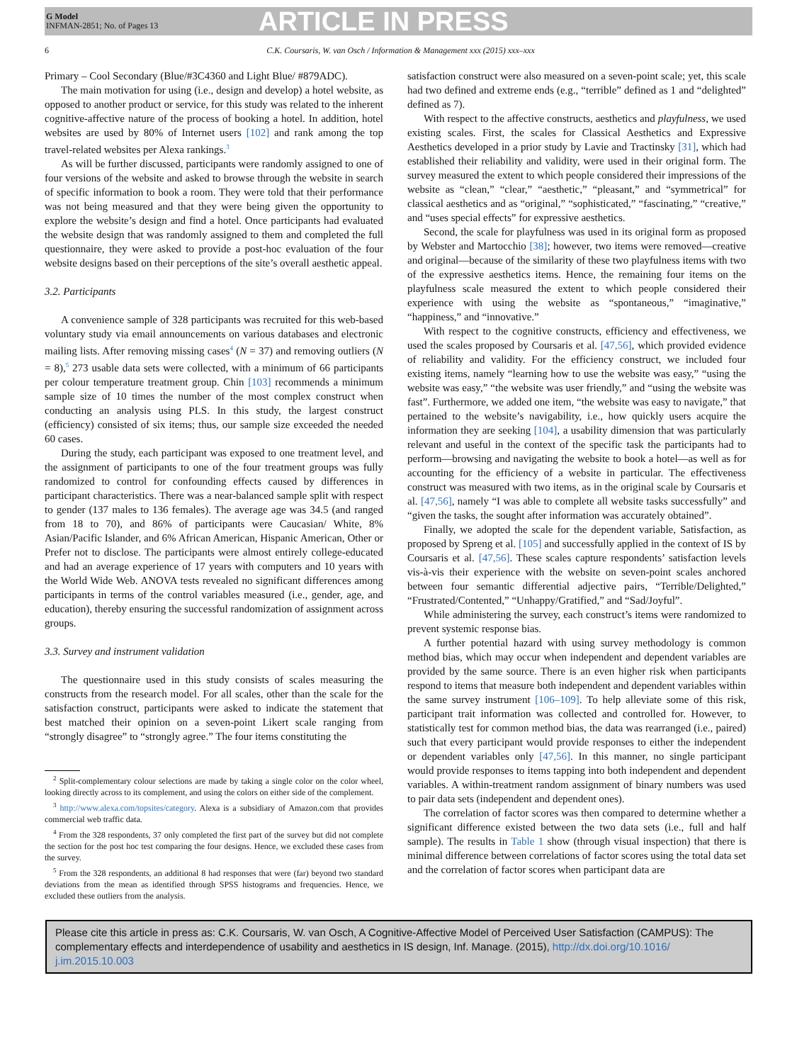G Model
INFMAN-2851; No. of Pages 13
ARTICLE IN PRESS
6 C.K. Coursaris, W. van Osch / Information & Management xxx (2015) xxx–xxx
Primary – Cool Secondary (Blue/#3C4360 and Light Blue/ #879ADC).
The main motivation for using (i.e., design and develop) a hotel website, as opposed to another product or service, for this study was related to the inherent cognitive-affective nature of the process of booking a hotel. In addition, hotel websites are used by 80% of Internet users [102] and rank among the top travel-related websites per Alexa rankings.<sup>3</sup>
As will be further discussed, participants were randomly assigned to one of four versions of the website and asked to browse through the website in search of specific information to book a room. They were told that their performance was not being measured and that they were being given the opportunity to explore the website’s design and find a hotel. Once participants had evaluated the website design that was randomly assigned to them and completed the full questionnaire, they were asked to provide a post-hoc evaluation of the four website designs based on their perceptions of the site’s overall aesthetic appeal.
3.2. Participants
A convenience sample of 328 participants was recruited for this web-based voluntary study via email announcements on various databases and electronic mailing lists. After removing missing cases<sup>4</sup> (N = 37) and removing outliers (N = 8),<sup>5</sup> 273 usable data sets were collected, with a minimum of 66 participants per colour temperature treatment group. Chin [103] recommends a minimum sample size of 10 times the number of the most complex construct when conducting an analysis using PLS. In this study, the largest construct (efficiency) consisted of six items; thus, our sample size exceeded the needed 60 cases.
During the study, each participant was exposed to one treatment level, and the assignment of participants to one of the four treatment groups was fully randomized to control for confounding effects caused by differences in participant characteristics. There was a near-balanced sample split with respect to gender (137 males to 136 females). The average age was 34.5 (and ranged from 18 to 70), and 86% of participants were Caucasian/ White, 8% Asian/Pacific Islander, and 6% African American, Hispanic American, Other or Prefer not to disclose. The participants were almost entirely college-educated and had an average experience of 17 years with computers and 10 years with the World Wide Web. ANOVA tests revealed no significant differences among participants in terms of the control variables measured (i.e., gender, age, and education), thereby ensuring the successful randomization of assignment across groups.
3.3. Survey and instrument validation
The questionnaire used in this study consists of scales measuring the constructs from the research model. For all scales, other than the scale for the satisfaction construct, participants were asked to indicate the statement that best matched their opinion on a seven-point Likert scale ranging from “strongly disagree” to “strongly agree.” The four items constituting the
<sup>2</sup> Split-complementary colour selections are made by taking a single color on the color wheel, looking directly across to its complement, and using the colors on either side of the complement.
<sup>3</sup> http://www.alexa.com/topsites/category. Alexa is a subsidiary of Amazon.com that provides commercial web traffic data.
<sup>4</sup> From the 328 respondents, 37 only completed the first part of the survey but did not complete the section for the post hoc test comparing the four designs. Hence, we excluded these cases from the survey.
<sup>5</sup> From the 328 respondents, an additional 8 had responses that were (far) beyond two standard deviations from the mean as identified through SPSS histograms and frequencies. Hence, we excluded these outliers from the analysis.
satisfaction construct were also measured on a seven-point scale; yet, this scale had two defined and extreme ends (e.g., “terrible” defined as 1 and “delighted” defined as 7).
With respect to the affective constructs, aesthetics and playfulness, we used existing scales. First, the scales for Classical Aesthetics and Expressive Aesthetics developed in a prior study by Lavie and Tractinsky [31], which had established their reliability and validity, were used in their original form. The survey measured the extent to which people considered their impressions of the website as “clean,” “clear,” “aesthetic,” “pleasant,” and “symmetrical” for classical aesthetics and as “original,” “sophisticated,” “fascinating,” “creative,” and “uses special effects” for expressive aesthetics.
Second, the scale for playfulness was used in its original form as proposed by Webster and Martocchio [38]; however, two items were removed—creative and original—because of the similarity of these two playfulness items with two of the expressive aesthetics items. Hence, the remaining four items on the playfulness scale measured the extent to which people considered their experience with using the website as “spontaneous,” “imaginative,” “happiness,” and “innovative.”
With respect to the cognitive constructs, efficiency and effectiveness, we used the scales proposed by Coursaris et al. [47,56], which provided evidence of reliability and validity. For the efficiency construct, we included four existing items, namely “learning how to use the website was easy,” “using the website was easy,” “the website was user friendly,” and “using the website was fast”. Furthermore, we added one item, “the website was easy to navigate,” that pertained to the website’s navigability, i.e., how quickly users acquire the information they are seeking [104], a usability dimension that was particularly relevant and useful in the context of the specific task the participants had to perform—browsing and navigating the website to book a hotel—as well as for accounting for the efficiency of a website in particular. The effectiveness construct was measured with two items, as in the original scale by Coursaris et al. [47,56], namely “I was able to complete all website tasks successfully” and “given the tasks, the sought after information was accurately obtained”.
Finally, we adopted the scale for the dependent variable, Satisfaction, as proposed by Spreng et al. [105] and successfully applied in the context of IS by Coursaris et al. [47,56]. These scales capture respondents’ satisfaction levels vis-à-vis their experience with the website on seven-point scales anchored between four semantic differential adjective pairs, “Terrible/Delighted,” “Frustrated/Contented,” “Unhappy/Gratified,” and “Sad/Joyful”.
While administering the survey, each construct’s items were randomized to prevent systemic response bias.
A further potential hazard with using survey methodology is common method bias, which may occur when independent and dependent variables are provided by the same source. There is an even higher risk when participants respond to items that measure both independent and dependent variables within the same survey instrument [106–109]. To help alleviate some of this risk, participant trait information was collected and controlled for. However, to statistically test for common method bias, the data was rearranged (i.e., paired) such that every participant would provide responses to either the independent or dependent variables only [47,56]. In this manner, no single participant would provide responses to items tapping into both independent and dependent variables. A within-treatment random assignment of binary numbers was used to pair data sets (independent and dependent ones).
The correlation of factor scores was then compared to determine whether a significant difference existed between the two data sets (i.e., full and half sample). The results in Table 1 show (through visual inspection) that there is minimal difference between correlations of factor scores using the total data set and the correlation of factor scores when participant data are
Please cite this article in press as: C.K. Coursaris, W. van Osch, A Cognitive-Affective Model of Perceived User Satisfaction (CAMPUS): The complementary effects and interdependence of usability and aesthetics in IS design, Inf. Manage. (2015), http://dx.doi.org/10.1016/ j.im.2015.10.003